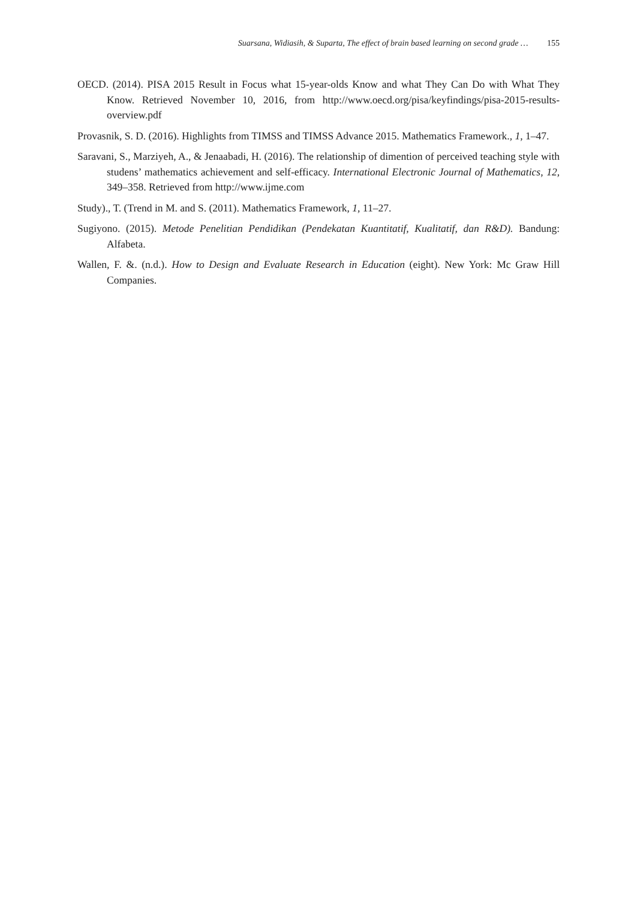Suarsana, Widiasih, & Suparta, The effect of brain based learning on second grade … 155
OECD. (2014). PISA 2015 Result in Focus what 15-year-olds Know and what They Can Do with What They Know. Retrieved November 10, 2016, from http://www.oecd.org/pisa/keyfindings/pisa-2015-results-overview.pdf
Provasnik, S. D. (2016). Highlights from TIMSS and TIMSS Advance 2015. Mathematics Framework., 1, 1–47.
Saravani, S., Marziyeh, A., & Jenaabadi, H. (2016). The relationship of dimention of perceived teaching style with studens’ mathematics achievement and self-efficacy. International Electronic Journal of Mathematics, 12, 349–358. Retrieved from http://www.ijme.com
Study)., T. (Trend in M. and S. (2011). Mathematics Framework, 1, 11–27.
Sugiyono. (2015). Metode Penelitian Pendidikan (Pendekatan Kuantitatif, Kualitatif, dan R&D). Bandung: Alfabeta.
Wallen, F. &. (n.d.). How to Design and Evaluate Research in Education (eight). New York: Mc Graw Hill Companies.